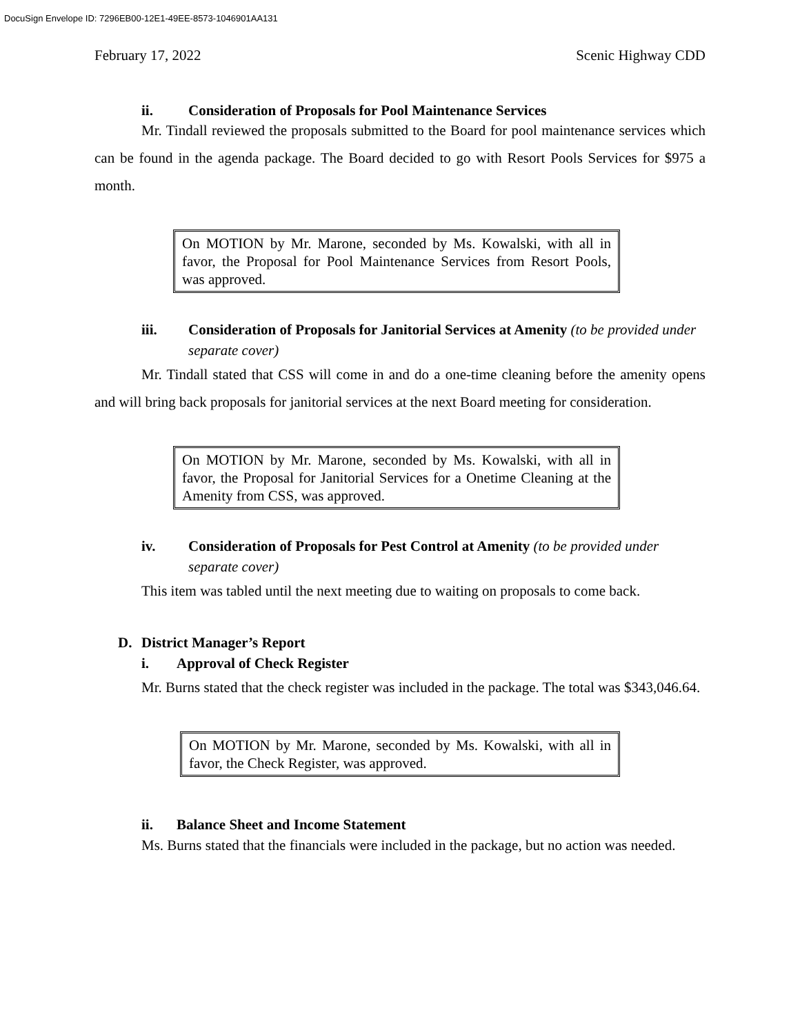DocuSign Envelope ID: 7296EB00-12E1-49EE-8573-1046901AA131
February 17, 2022 Scenic Highway CDD
ii. Consideration of Proposals for Pool Maintenance Services
Mr. Tindall reviewed the proposals submitted to the Board for pool maintenance services which can be found in the agenda package. The Board decided to go with Resort Pools Services for $975 a month.
On MOTION by Mr. Marone, seconded by Ms. Kowalski, with all in favor, the Proposal for Pool Maintenance Services from Resort Pools, was approved.
iii. Consideration of Proposals for Janitorial Services at Amenity (to be provided under separate cover)
Mr. Tindall stated that CSS will come in and do a one-time cleaning before the amenity opens and will bring back proposals for janitorial services at the next Board meeting for consideration.
On MOTION by Mr. Marone, seconded by Ms. Kowalski, with all in favor, the Proposal for Janitorial Services for a Onetime Cleaning at the Amenity from CSS, was approved.
iv. Consideration of Proposals for Pest Control at Amenity (to be provided under separate cover)
This item was tabled until the next meeting due to waiting on proposals to come back.
D. District Manager’s Report
i. Approval of Check Register
Mr. Burns stated that the check register was included in the package. The total was $343,046.64.
On MOTION by Mr. Marone, seconded by Ms. Kowalski, with all in favor, the Check Register, was approved.
ii. Balance Sheet and Income Statement
Ms. Burns stated that the financials were included in the package, but no action was needed.